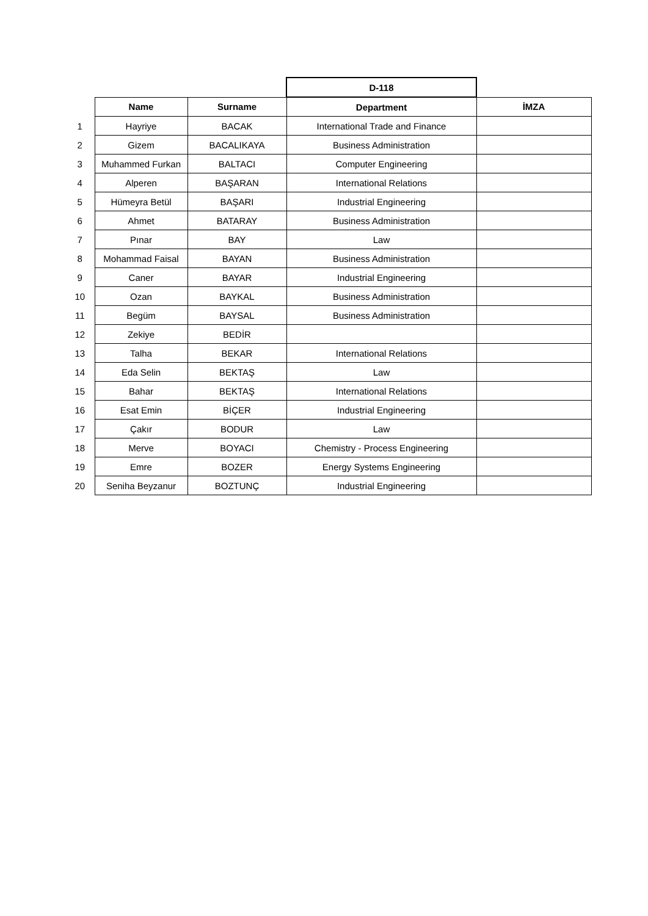| | | | D-118 | |
| | Name | Surname | Department | İMZA |
| 1 | Hayriye | BACAK | International Trade and Finance | |
| 2 | Gizem | BACALIKAYA | Business Administration | |
| 3 | Muhammed Furkan | BALTACI | Computer Engineering | |
| 4 | Alperen | BAŞARAN | International Relations | |
| 5 | Hümeyra Betül | BAŞARI | Industrial Engineering | |
| 6 | Ahmet | BATARAY | Business Administration | |
| 7 | Pınar | BAY | Law | |
| 8 | Mohammad Faisal | BAYAN | Business Administration | |
| 9 | Caner | BAYAR | Industrial Engineering | |
| 10 | Ozan | BAYKAL | Business Administration | |
| 11 | Begüm | BAYSAL | Business Administration | |
| 12 | Zekiye | BEDİR | | |
| 13 | Talha | BEKAR | International Relations | |
| 14 | Eda Selin | BEKTAŞ | Law | |
| 15 | Bahar | BEKTAŞ | International Relations | |
| 16 | Esat Emin | BİÇER | Industrial Engineering | |
| 17 | Çakır | BODUR | Law | |
| 18 | Merve | BOYACI | Chemistry - Process Engineering | |
| 19 | Emre | BOZER | Energy Systems Engineering | |
| 20 | Seniha Beyzanur | BOZTUNÇ | Industrial Engineering | |